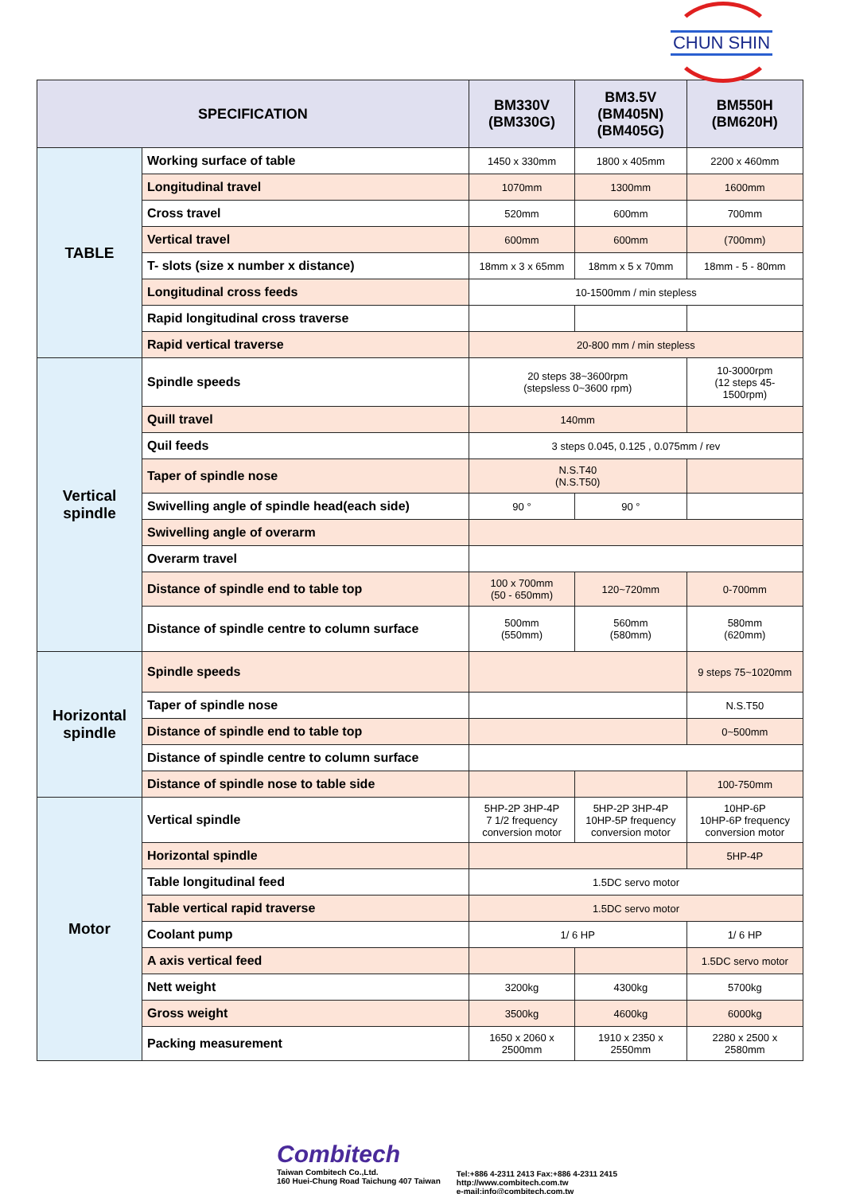CHUN SHIN
| SPECIFICATION | | BM330V (BM330G) | BM3.5V (BM405N) (BM405G) | BM550H (BM620H) |
| --- | --- | --- | --- | --- |
| TABLE | Working surface of table | 1450 x 330mm | 1800 x 405mm | 2200 x 460mm |
| | Longitudinal travel | 1070mm | 1300mm | 1600mm |
| | Cross travel | 520mm | 600mm | 700mm |
| | Vertical travel | 600mm | 600mm | (700mm) |
| | T- slots (size x number x distance) | 18mm x 3 x 65mm | 18mm x 5 x 70mm | 18mm - 5 - 80mm |
| | Longitudinal cross feeds | 10-1500mm / min stepless | | |
| | Rapid longitudinal cross traverse | | | |
| | Rapid vertical traverse | 20-800 mm / min stepless | | |
| Vertical spindle | Spindle speeds | 20 steps 38~3600rpm (stepsless 0~3600 rpm) | | 10-3000rpm (12 steps 45- 1500rpm) |
| | Quill travel | 140mm | | |
| | Quil feeds | 3 steps 0.045, 0.125 , 0.075mm / rev | | |
| | Taper of spindle nose | N.S.T40 (N.S.T50) | | |
| | Swivelling angle of spindle head(each side) | 90 ° | 90 ° | |
| | Swivelling angle of overarm | | | |
| | Overarm travel | | | |
| | Distance of spindle end to table top | 100 x 700mm (50 - 650mm) | 120~720mm | 0-700mm |
| | Distance of spindle centre to column surface | 500mm (550mm) | 560mm (580mm) | 580mm (620mm) |
| Horizontal spindle | Spindle speeds | | | 9 steps 75~1020mm |
| | Taper of spindle nose | | | N.S.T50 |
| | Distance of spindle end to table top | | | 0~500mm |
| | Distance of spindle centre to column surface | | | |
| | Distance of spindle nose to table side | | | 100-750mm |
| Motor | Vertical spindle | 5HP-2P 3HP-4P 7 1/2 frequency conversion motor | 5HP-2P 3HP-4P 10HP-5P frequency conversion motor | 10HP-6P 10HP-6P frequency conversion motor |
| | Horizontal spindle | | | 5HP-4P |
| | Table longitudinal feed | 1.5DC servo motor | | |
| | Table vertical rapid traverse | 1.5DC servo motor | | |
| | Coolant pump | 1/ 6 HP | | 1/ 6 HP |
| | A axis vertical feed | | | 1.5DC servo motor |
| | Nett weight | 3200kg | 4300kg | 5700kg |
| | Gross weight | 3500kg | 4600kg | 6000kg |
| | Packing measurement | 1650 x 2060 x 2500mm | 1910 x 2350 x 2550mm | 2280 x 2500 x 2580mm |
Combitech
Taiwan Combitech Co.,Ltd.
160 Huei-Chung Road Taichung 407 Taiwan
Tel:+886 4-2311 2413 Fax:+886 4-2311 2415
http://www.combitech.com.tw
e-mail:info@combitech.com.tw